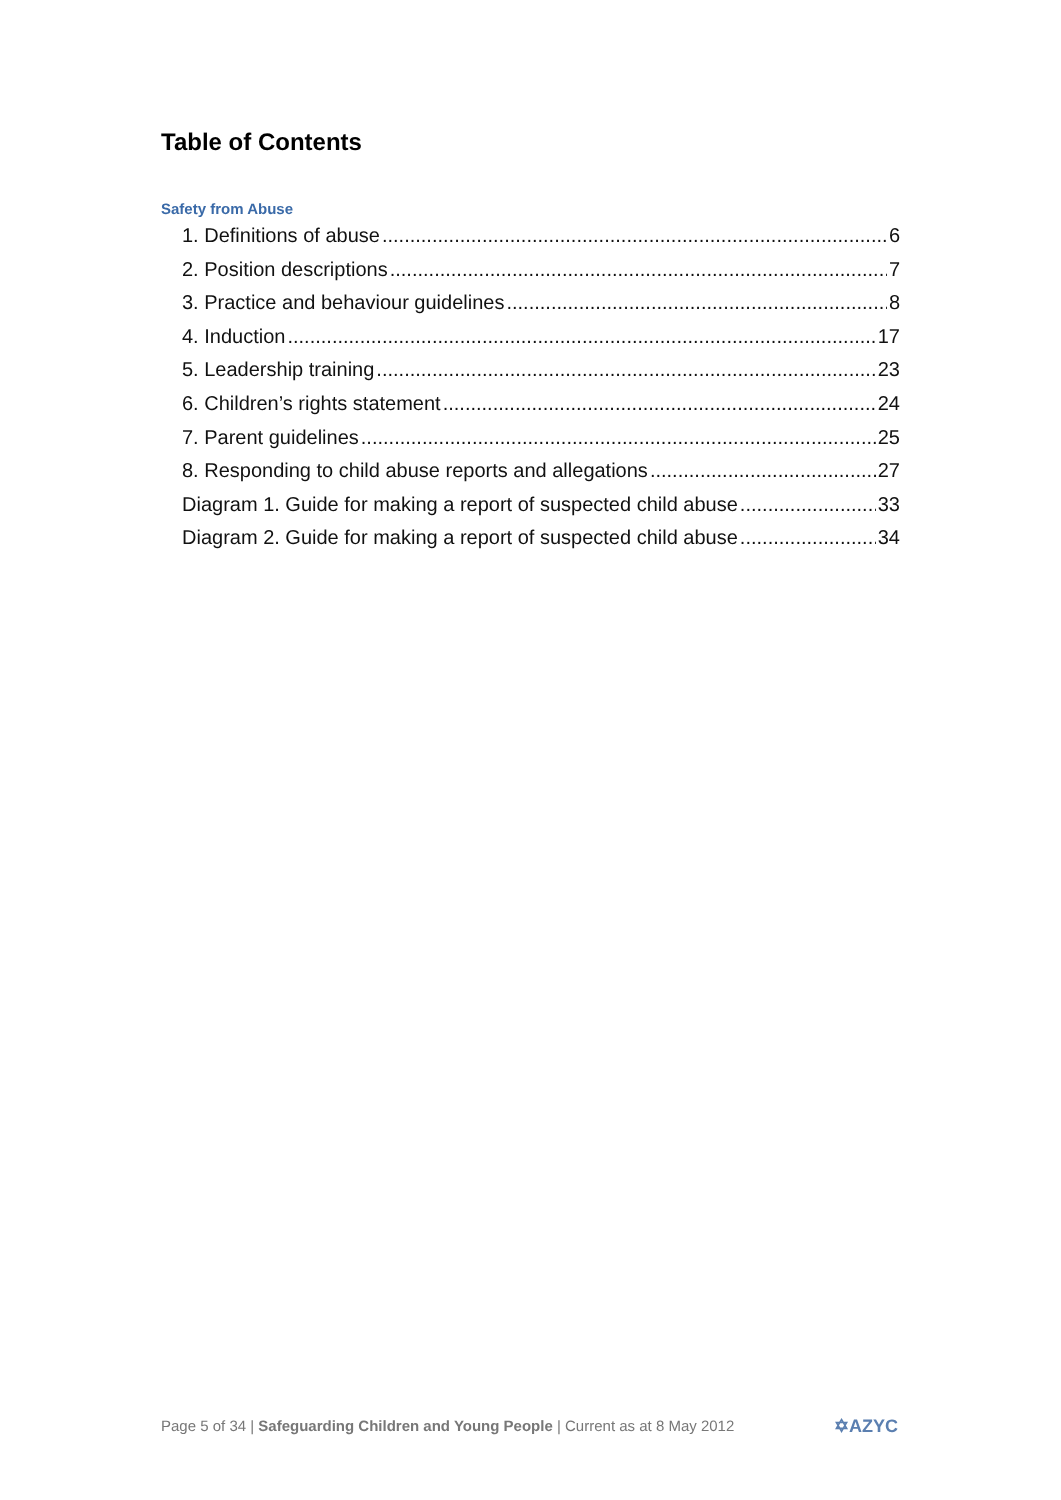Table of Contents
Safety from Abuse
1. Definitions of abuse 6
2. Position descriptions 7
3. Practice and behaviour guidelines 8
4. Induction 17
5. Leadership training 23
6. Children’s rights statement 24
7. Parent guidelines 25
8. Responding to child abuse reports and allegations 27
Diagram 1. Guide for making a report of suspected child abuse 33
Diagram 2. Guide for making a report of suspected child abuse 34
Page 5 of 34 | Safeguarding Children and Young People | Current as at 8 May 2012
✡AZYC